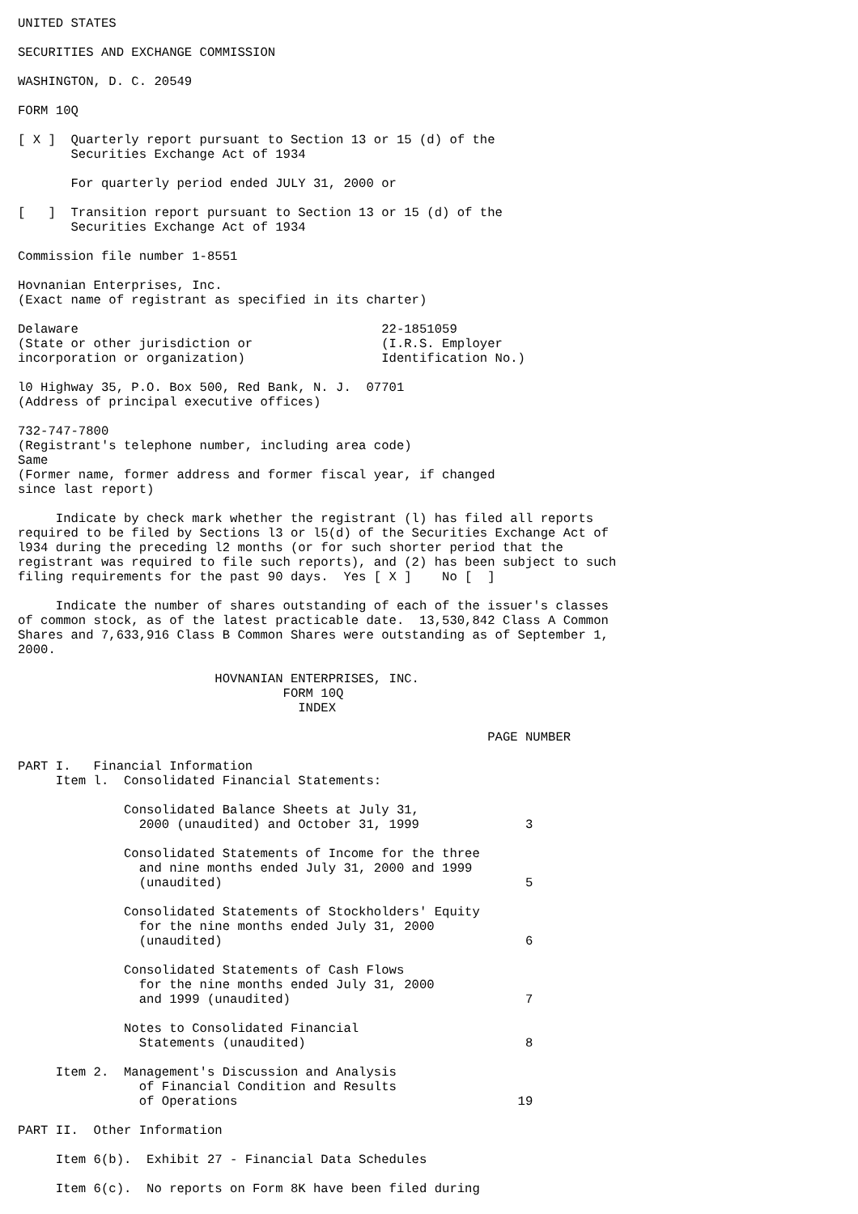UNITED STATES

SECURITIES AND EXCHANGE COMMISSION

WASHINGTON, D. C. 20549

FORM 10Q

[ X ]  Quarterly report pursuant to Section 13 or 15 (d) of the
       Securities Exchange Act of 1934

       For quarterly period ended JULY 31, 2000 or

[   ]  Transition report pursuant to Section 13 or 15 (d) of the
       Securities Exchange Act of 1934

Commission file number 1-8551

Hovnanian Enterprises, Inc.
(Exact name of registrant as specified in its charter)

Delaware                                        22-1851059
(State or other jurisdiction or                 (I.R.S. Employer
incorporation or organization)                  Identification No.)

l0 Highway 35, P.O. Box 500, Red Bank, N. J.  07701
(Address of principal executive offices)

732-747-7800
(Registrant's telephone number, including area code)
Same
(Former name, former address and former fiscal year, if changed
since last report)

     Indicate by check mark whether the registrant (l) has filed all reports
required to be filed by Sections l3 or l5(d) of the Securities Exchange Act of
l934 during the preceding l2 months (or for such shorter period that the
registrant was required to file such reports), and (2) has been subject to such
filing requirements for the past 90 days.  Yes [ X ]    No [  ]

     Indicate the number of shares outstanding of each of the issuer's classes
of common stock, as of the latest practicable date.  13,530,842 Class A Common
Shares and 7,633,916 Class B Common Shares were outstanding as of September 1,
2000.

                          HOVNANIAN ENTERPRISES, INC.
                                   FORM 10Q
                                     INDEX

                                                              PAGE NUMBER

PART I.   Financial Information
     Item l.  Consolidated Financial Statements:

              Consolidated Balance Sheets at July 31,
                2000 (unaudited) and October 31, 1999              3

              Consolidated Statements of Income for the three
                and nine months ended July 31, 2000 and 1999
                (unaudited)                                        5

              Consolidated Statements of Stockholders' Equity
                for the nine months ended July 31, 2000
                (unaudited)                                        6

              Consolidated Statements of Cash Flows
                for the nine months ended July 31, 2000
                and 1999 (unaudited)                               7

              Notes to Consolidated Financial
                Statements (unaudited)                             8

     Item 2.  Management's Discussion and Analysis
                of Financial Condition and Results
                of Operations                                     19

PART II.  Other Information

     Item 6(b).  Exhibit 27 - Financial Data Schedules

     Item 6(c).  No reports on Form 8K have been filed during